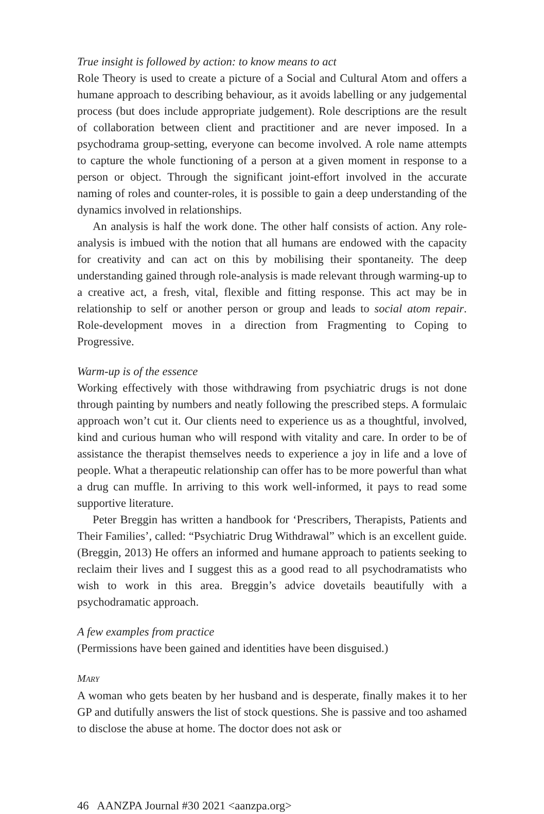True insight is followed by action: to know means to act
Role Theory is used to create a picture of a Social and Cultural Atom and offers a humane approach to describing behaviour, as it avoids labelling or any judgemental process (but does include appropriate judgement). Role descriptions are the result of collaboration between client and practitioner and are never imposed. In a psychodrama group-setting, everyone can become involved. A role name attempts to capture the whole functioning of a person at a given moment in response to a person or object. Through the significant joint-effort involved in the accurate naming of roles and counter-roles, it is possible to gain a deep understanding of the dynamics involved in relationships.
An analysis is half the work done. The other half consists of action. Any role-analysis is imbued with the notion that all humans are endowed with the capacity for creativity and can act on this by mobilising their spontaneity. The deep understanding gained through role-analysis is made relevant through warming-up to a creative act, a fresh, vital, flexible and fitting response. This act may be in relationship to self or another person or group and leads to social atom repair. Role-development moves in a direction from Fragmenting to Coping to Progressive.
Warm-up is of the essence
Working effectively with those withdrawing from psychiatric drugs is not done through painting by numbers and neatly following the prescribed steps. A formulaic approach won’t cut it. Our clients need to experience us as a thoughtful, involved, kind and curious human who will respond with vitality and care. In order to be of assistance the therapist themselves needs to experience a joy in life and a love of people. What a therapeutic relationship can offer has to be more powerful than what a drug can muffle. In arriving to this work well-informed, it pays to read some supportive literature.
Peter Breggin has written a handbook for ‘Prescribers, Therapists, Patients and Their Families’, called: “Psychiatric Drug Withdrawal” which is an excellent guide. (Breggin, 2013) He offers an informed and humane approach to patients seeking to reclaim their lives and I suggest this as a good read to all psychodramatists who wish to work in this area. Breggin’s advice dovetails beautifully with a psychodramatic approach.
A few examples from practice
(Permissions have been gained and identities have been disguised.)
MARY
A woman who gets beaten by her husband and is desperate, finally makes it to her GP and dutifully answers the list of stock questions. She is passive and too ashamed to disclose the abuse at home. The doctor does not ask or
46 AANZPA Journal #30 2021 <aanzpa.org>